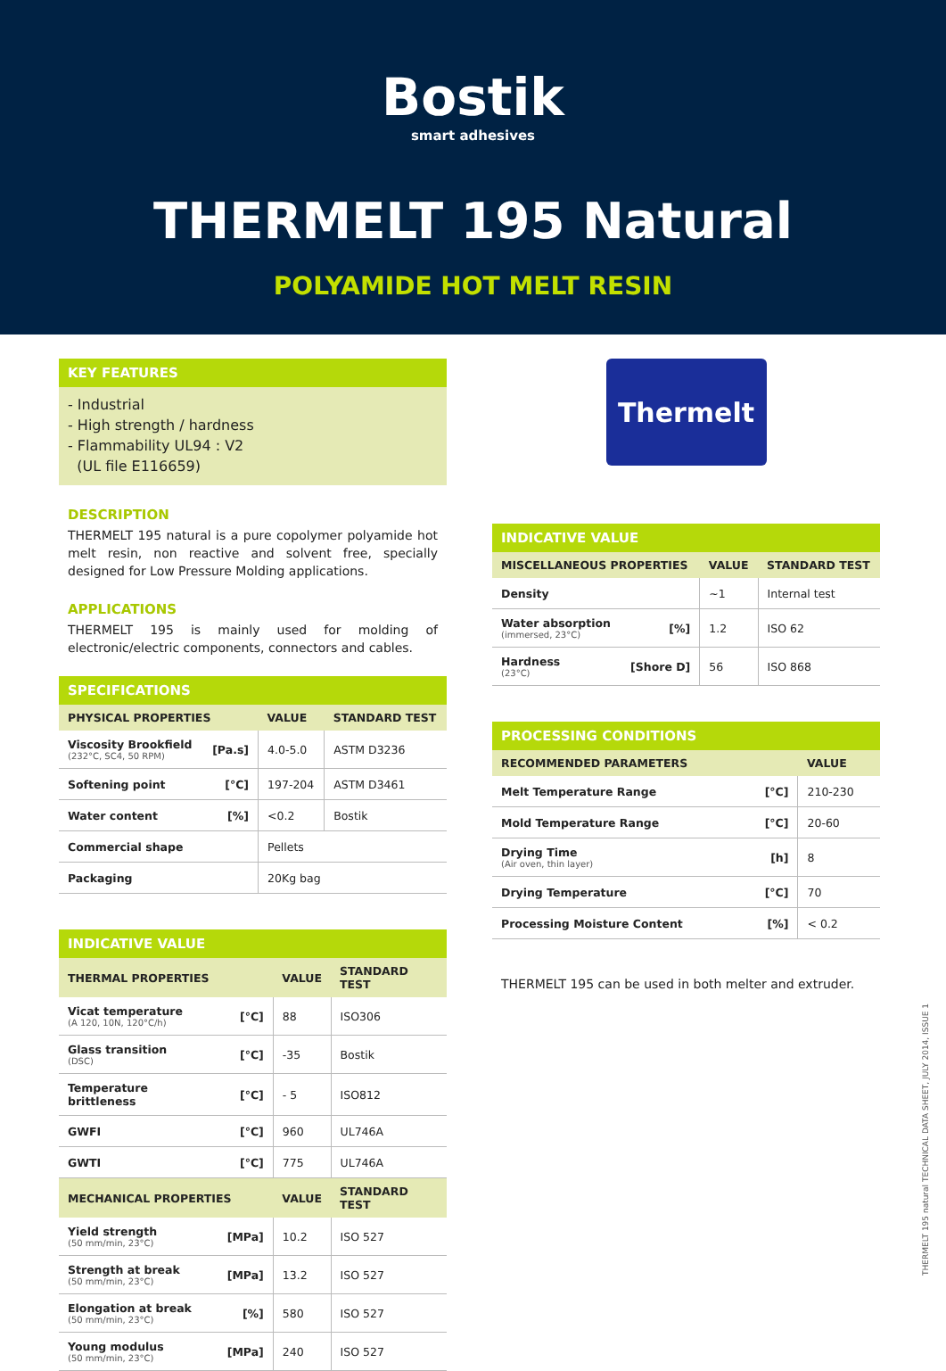Bostik
smart adhesives
THERMELT 195 Natural
POLYAMIDE HOT MELT RESIN
KEY FEATURES
- Industrial
- High strength / hardness
- Flammability UL94 : V2
(UL file E116659)
DESCRIPTION
THERMELT 195 natural is a pure copolymer polyamide hot melt resin, non reactive and solvent free, specially designed for Low Pressure Molding applications.
APPLICATIONS
THERMELT 195 is mainly used for molding of electronic/electric components, connectors and cables.
SPECIFICATIONS
| PHYSICAL PROPERTIES | | VALUE | STANDARD TEST |
| --- | --- | --- | --- |
| Viscosity Brookfield (232°C, SC4, 50 RPM) | [Pa.s] | 4.0-5.0 | ASTM D3236 |
| Softening point | [°C] | 197-204 | ASTM D3461 |
| Water content | [%] | <0.2 | Bostik |
| Commercial shape | | Pellets | |
| Packaging | | 20Kg bag | |
INDICATIVE VALUE
| THERMAL PROPERTIES | | VALUE | STANDARD TEST |
| --- | --- | --- | --- |
| Vicat temperature (A 120, 10N, 120°C/h) | [°C] | 88 | ISO306 |
| Glass transition (DSC) | [°C] | -35 | Bostik |
| Temperature brittleness | [°C] | - 5 | ISO812 |
| GWFI | [°C] | 960 | UL746A |
| GWTI | [°C] | 775 | UL746A |
| MECHANICAL PROPERTIES | | VALUE | STANDARD TEST |
| Yield strength (50 mm/min, 23°C) | [MPa] | 10.2 | ISO 527 |
| Strength at break (50 mm/min, 23°C) | [MPa] | 13.2 | ISO 527 |
| Elongation at break (50 mm/min, 23°C) | [%] | 580 | ISO 527 |
| Young modulus (50 mm/min, 23°C) | [MPa] | 240 | ISO 527 |
Thermelt
INDICATIVE VALUE
| MISCELLANEOUS PROPERTIES | | VALUE | STANDARD TEST |
| --- | --- | --- | --- |
| Density | | ~1 | Internal test |
| Water absorption (immersed, 23°C) | [%] | 1.2 | ISO 62 |
| Hardness (23°C) | [Shore D] | 56 | ISO 868 |
PROCESSING CONDITIONS
| RECOMMENDED PARAMETERS | | VALUE |
| --- | --- | --- |
| Melt Temperature Range | [°C] | 210-230 |
| Mold Temperature Range | [°C] | 20-60 |
| Drying Time (Air oven, thin layer) | [h] | 8 |
| Drying Temperature | [°C] | 70 |
| Processing Moisture Content | [%] | < 0.2 |
THERMELT 195 can be used in both melter and extruder.
THERMELT 195 natural TECHNICAL DATA SHEET, JULY 2014, ISSUE 1